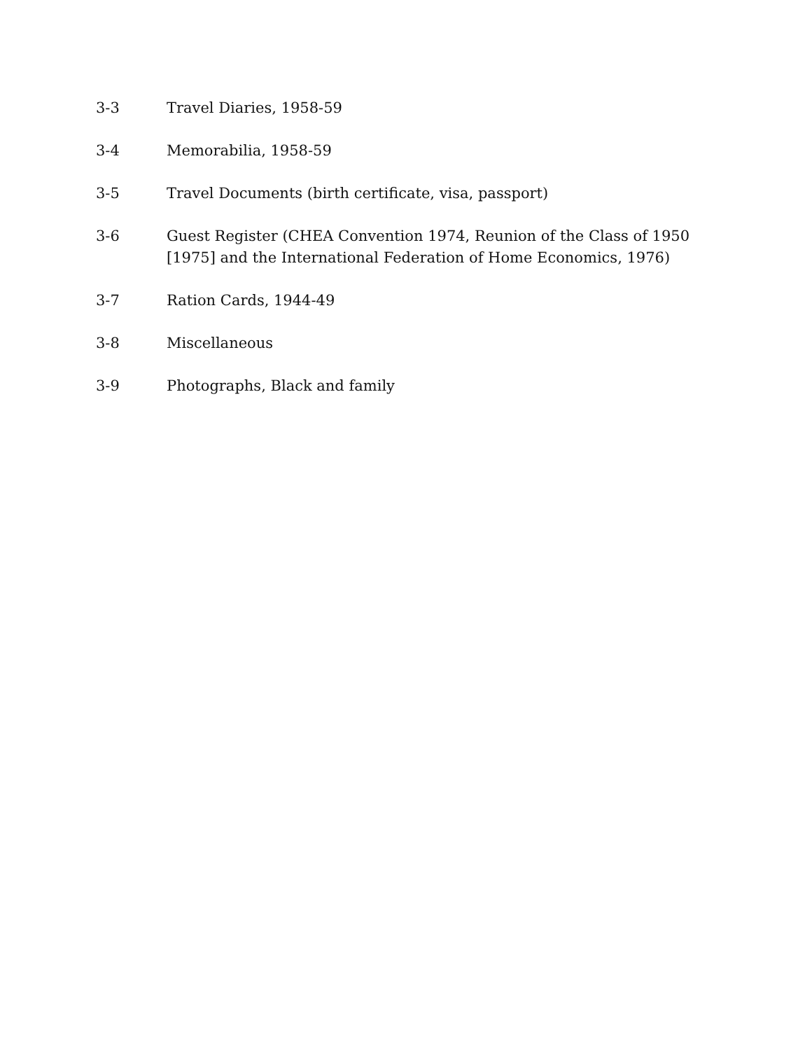3-3 Travel Diaries, 1958-59
3-4 Memorabilia, 1958-59
3-5 Travel Documents (birth certificate, visa, passport)
3-6 Guest Register (CHEA Convention 1974, Reunion of the Class of 1950 [1975] and the International Federation of Home Economics, 1976)
3-7 Ration Cards, 1944-49
3-8 Miscellaneous
3-9 Photographs, Black and family